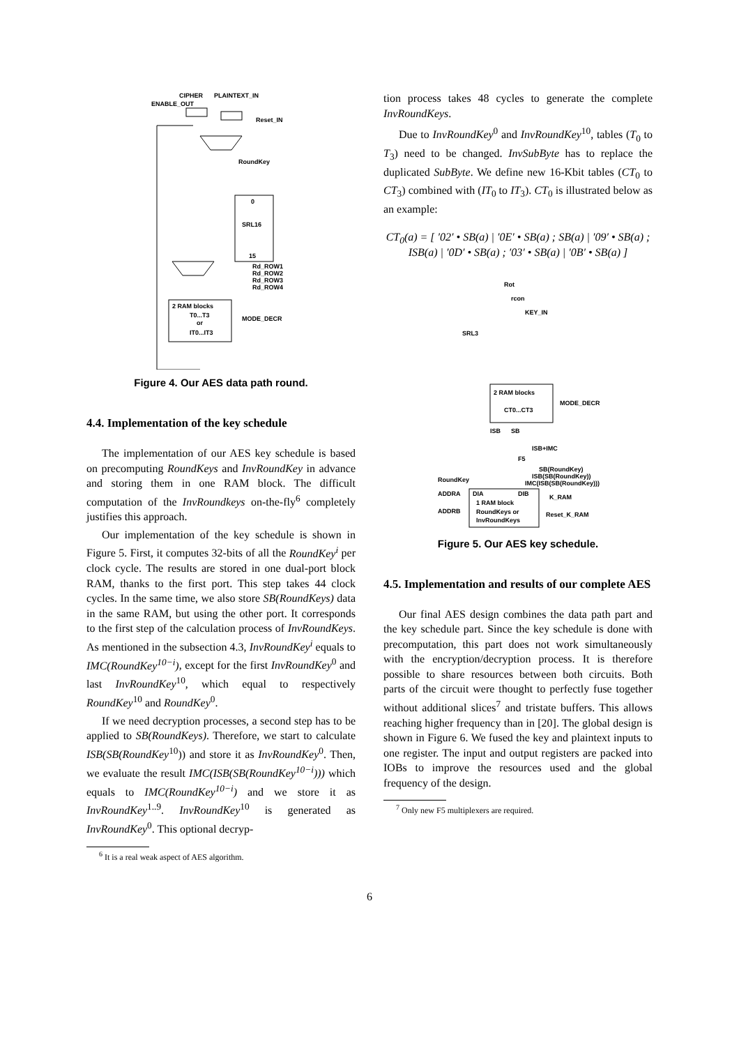CIPHER
PLAINTEXT_IN
ENABLE_OUT
Reset_IN
RoundKey
0
SRL16
15
Rd_ROW1
Rd_ROW2
Rd_ROW3
Rd_ROW4
2 RAM blocks
T0...T3
or
IT0...IT3
MODE_DECR
Figure 4. Our AES data path round.
4.4. Implementation of the key schedule
The implementation of our AES key schedule is based on precomputing RoundKeys and InvRoundKey in advance and storing them in one RAM block. The difficult computation of the InvRoundkeys on-the-fly<sup>6</sup> completely justifies this approach.
Our implementation of the key schedule is shown in Figure 5. First, it computes 32-bits of all the RoundKey<sup>i</sup> per clock cycle. The results are stored in one dual-port block RAM, thanks to the first port. This step takes 44 clock cycles. In the same time, we also store SB(RoundKeys) data in the same RAM, but using the other port. It corresponds to the first step of the calculation process of InvRoundKeys. As mentioned in the subsection 4.3, InvRoundKey<sup>i</sup> equals to IMC(RoundKey<sup>10−i</sup>), except for the first InvRoundKey<sup>0</sup> and last InvRoundKey<sup>10</sup>, which equal to respectively RoundKey<sup>10</sup> and RoundKey<sup>0</sup>.
If we need decryption processes, a second step has to be applied to SB(RoundKeys). Therefore, we start to calculate ISB(SB(RoundKey<sup>10</sup>)) and store it as InvRoundKey<sup>0</sup>. Then, we evaluate the result IMC(ISB(SB(RoundKey<sup>10−i</sup>))) which equals to IMC(RoundKey<sup>10−i</sup>) and we store it as InvRoundKey<sup>1..9</sup>. InvRoundKey<sup>10</sup> is generated as InvRoundKey<sup>0</sup>. This optional decryp-
<sup>6</sup> It is a real weak aspect of AES algorithm.
tion process takes 48 cycles to generate the complete InvRoundKeys.
Due to InvRoundKey<sup>0</sup> and InvRoundKey<sup>10</sup>, tables (T<sub>0</sub> to T<sub>3</sub>) need to be changed. InvSubByte has to replace the duplicated SubByte. We define new 16-Kbit tables (CT<sub>0</sub> to CT<sub>3</sub>) combined with (IT<sub>0</sub> to IT<sub>3</sub>). CT<sub>0</sub> is illustrated below as an example:
CT<sub>0</sub>(a) = [ ′02′ • SB(a) | ′0E′ • SB(a) ; SB(a) | ′09′ • SB(a) ; ISB(a) | ′0D′ • SB(a) ; ′03′ • SB(a) | ′0B′ • SB(a) ]
Rot
rcon
KEY_IN
SRL3
2 RAM blocks
CT0...CT3
MODE_DECR
ISB
SB
ISB+IMC
F5
SB(RoundKey)
ISB(SB(RoundKey))
IMC(ISB(SB(RoundKey)))
RoundKey
ADDRA
ADDRB
DIA
DIB
1 RAM block
RoundKeys or
InvRoundKeys
K_RAM
Reset_K_RAM
Figure 5. Our AES key schedule.
4.5. Implementation and results of our complete AES
Our final AES design combines the data path part and the key schedule part. Since the key schedule is done with precomputation, this part does not work simultaneously with the encryption/decryption process. It is therefore possible to share resources between both circuits. Both parts of the circuit were thought to perfectly fuse together without additional slices<sup>7</sup> and tristate buffers. This allows reaching higher frequency than in [20]. The global design is shown in Figure 6. We fused the key and plaintext inputs to one register. The input and output registers are packed into IOBs to improve the resources used and the global frequency of the design.
<sup>7</sup> Only new F5 multiplexers are required.
6